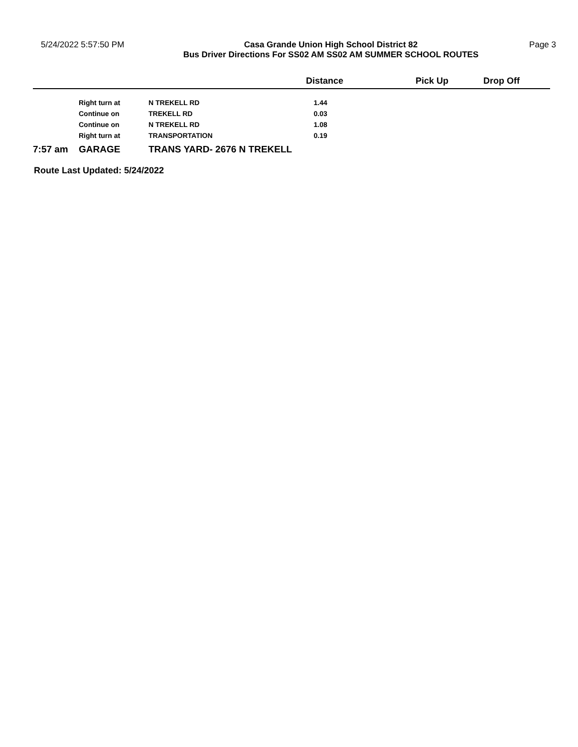5/24/2022 5:57:50 PM Casa Grande Union High School District 82
Bus Driver Directions For SS02 AM SS02 AM SUMMER SCHOOL ROUTES
Page 3
| | | | Distance | Pick Up | Drop Off |
| --- | --- | --- | --- | --- | --- |
| | Right turn at | N TREKELL RD | 1.44 | | |
| | Continue on | TREKELL RD | 0.03 | | |
| | Continue on | N TREKELL RD | 1.08 | | |
| | Right turn at | TRANSPORTATION | 0.19 | | |
| 7:57 am | GARAGE | TRANS YARD- 2676 N TREKELL | | | |
Route Last Updated: 5/24/2022